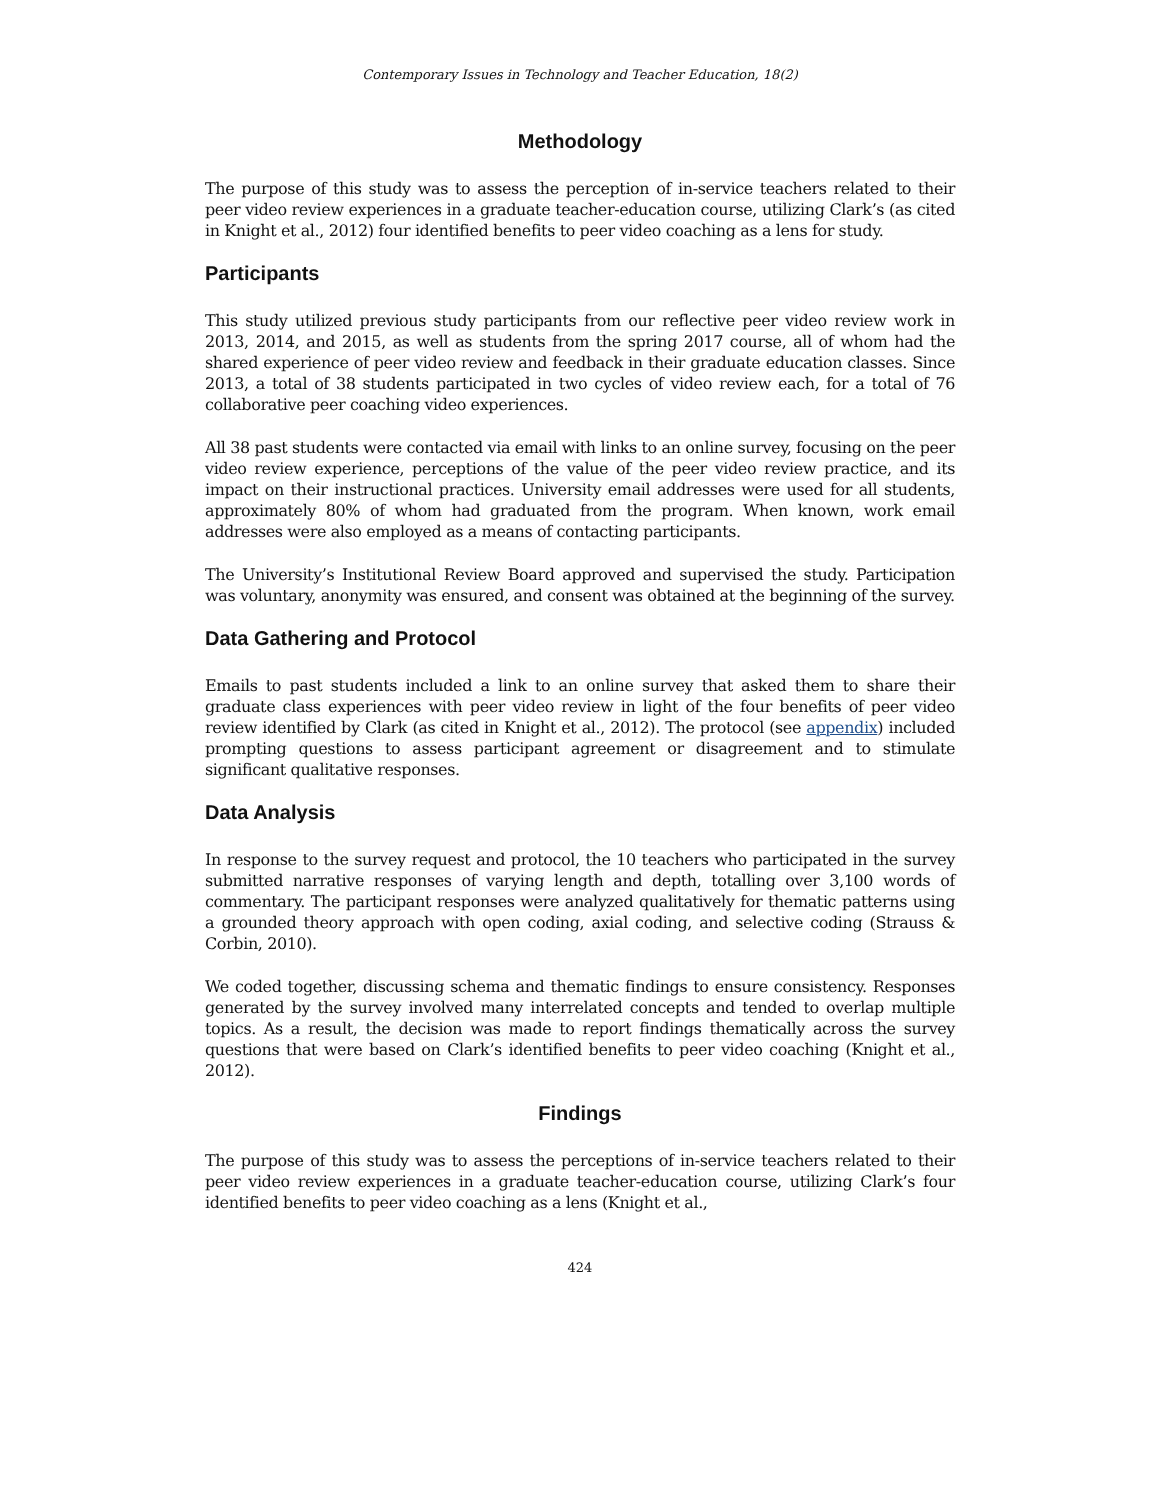Contemporary Issues in Technology and Teacher Education, 18(2)
Methodology
The purpose of this study was to assess the perception of in-service teachers related to their peer video review experiences in a graduate teacher-education course, utilizing Clark’s (as cited in Knight et al., 2012) four identified benefits to peer video coaching as a lens for study.
Participants
This study utilized previous study participants from our reflective peer video review work in 2013, 2014, and 2015, as well as students from the spring 2017 course, all of whom had the shared experience of peer video review and feedback in their graduate education classes. Since 2013, a total of 38 students participated in two cycles of video review each, for a total of 76 collaborative peer coaching video experiences.
All 38 past students were contacted via email with links to an online survey, focusing on the peer video review experience, perceptions of the value of the peer video review practice, and its impact on their instructional practices. University email addresses were used for all students, approximately 80% of whom had graduated from the program. When known, work email addresses were also employed as a means of contacting participants.
The University’s Institutional Review Board approved and supervised the study. Participation was voluntary, anonymity was ensured, and consent was obtained at the beginning of the survey.
Data Gathering and Protocol
Emails to past students included a link to an online survey that asked them to share their graduate class experiences with peer video review in light of the four benefits of peer video review identified by Clark (as cited in Knight et al., 2012). The protocol (see appendix) included prompting questions to assess participant agreement or disagreement and to stimulate significant qualitative responses.
Data Analysis
In response to the survey request and protocol, the 10 teachers who participated in the survey submitted narrative responses of varying length and depth, totalling over 3,100 words of commentary. The participant responses were analyzed qualitatively for thematic patterns using a grounded theory approach with open coding, axial coding, and selective coding (Strauss & Corbin, 2010).
We coded together, discussing schema and thematic findings to ensure consistency. Responses generated by the survey involved many interrelated concepts and tended to overlap multiple topics. As a result, the decision was made to report findings thematically across the survey questions that were based on Clark’s identified benefits to peer video coaching (Knight et al., 2012).
Findings
The purpose of this study was to assess the perceptions of in-service teachers related to their peer video review experiences in a graduate teacher-education course, utilizing Clark’s four identified benefits to peer video coaching as a lens (Knight et al.,
424